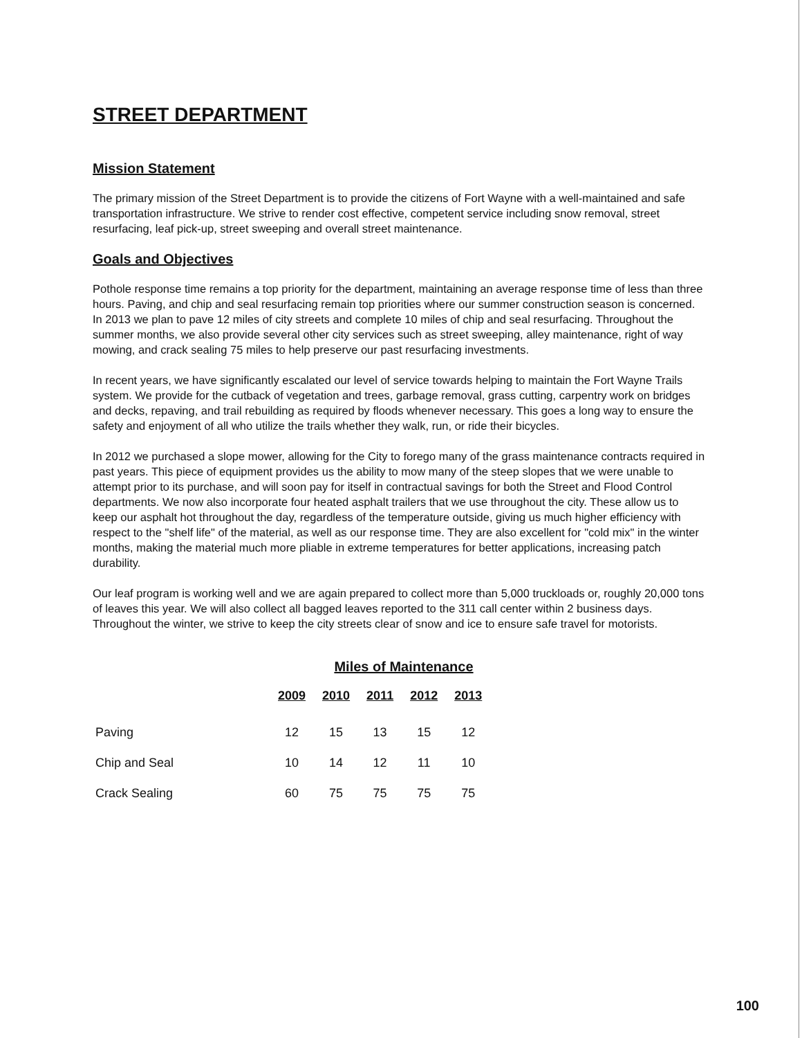STREET DEPARTMENT
Mission Statement
The primary mission of the Street Department is to provide the citizens of Fort Wayne with a well-maintained and safe transportation infrastructure. We strive to render cost effective, competent service including snow removal, street resurfacing, leaf pick-up, street sweeping and overall street maintenance.
Goals and Objectives
Pothole response time remains a top priority for the department, maintaining an average response time of less than three hours. Paving, and chip and seal resurfacing remain top priorities where our summer construction season is concerned. In 2013 we plan to pave 12 miles of city streets and complete 10 miles of chip and seal resurfacing. Throughout the summer months, we also provide several other city services such as street sweeping, alley maintenance, right of way mowing, and crack sealing 75 miles to help preserve our past resurfacing investments.
In recent years, we have significantly escalated our level of service towards helping to maintain the Fort Wayne Trails system. We provide for the cutback of vegetation and trees, garbage removal, grass cutting, carpentry work on bridges and decks, repaving, and trail rebuilding as required by floods whenever necessary. This goes a long way to ensure the safety and enjoyment of all who utilize the trails whether they walk, run, or ride their bicycles.
In 2012 we purchased a slope mower, allowing for the City to forego many of the grass maintenance contracts required in past years. This piece of equipment provides us the ability to mow many of the steep slopes that we were unable to attempt prior to its purchase, and will soon pay for itself in contractual savings for both the Street and Flood Control departments. We now also incorporate four heated asphalt trailers that we use throughout the city. These allow us to keep our asphalt hot throughout the day, regardless of the temperature outside, giving us much higher efficiency with respect to the "shelf life" of the material, as well as our response time. They are also excellent for "cold mix" in the winter months, making the material much more pliable in extreme temperatures for better applications, increasing patch durability.
Our leaf program is working well and we are again prepared to collect more than 5,000 truckloads or, roughly 20,000 tons of leaves this year. We will also collect all bagged leaves reported to the 311 call center within 2 business days. Throughout the winter, we strive to keep the city streets clear of snow and ice to ensure safe travel for motorists.
Miles of Maintenance
| | 2009 | 2010 | 2011 | 2012 | 2013 |
| --- | --- | --- | --- | --- | --- |
| Paving | 12 | 15 | 13 | 15 | 12 |
| Chip and Seal | 10 | 14 | 12 | 11 | 10 |
| Crack Sealing | 60 | 75 | 75 | 75 | 75 |
100